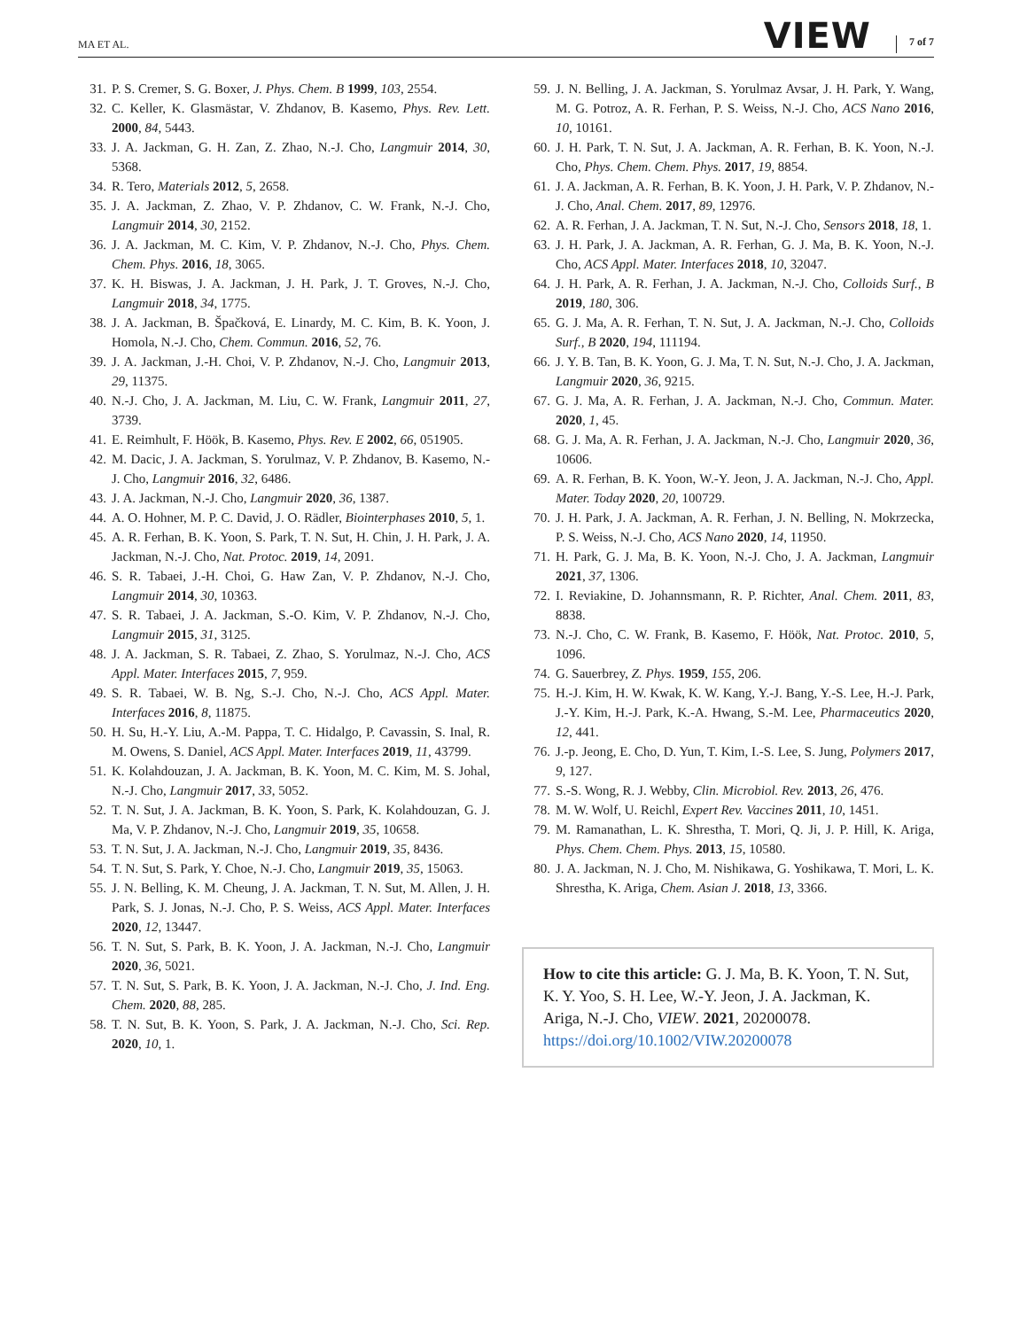MA ET AL. VIEW 7 of 7
31. P. S. Cremer, S. G. Boxer, J. Phys. Chem. B 1999, 103, 2554.
32. C. Keller, K. Glasmästar, V. Zhdanov, B. Kasemo, Phys. Rev. Lett. 2000, 84, 5443.
33. J. A. Jackman, G. H. Zan, Z. Zhao, N.-J. Cho, Langmuir 2014, 30, 5368.
34. R. Tero, Materials 2012, 5, 2658.
35. J. A. Jackman, Z. Zhao, V. P. Zhdanov, C. W. Frank, N.-J. Cho, Langmuir 2014, 30, 2152.
36. J. A. Jackman, M. C. Kim, V. P. Zhdanov, N.-J. Cho, Phys. Chem. Chem. Phys. 2016, 18, 3065.
37. K. H. Biswas, J. A. Jackman, J. H. Park, J. T. Groves, N.-J. Cho, Langmuir 2018, 34, 1775.
38. J. A. Jackman, B. Špačková, E. Linardy, M. C. Kim, B. K. Yoon, J. Homola, N.-J. Cho, Chem. Commun. 2016, 52, 76.
39. J. A. Jackman, J.-H. Choi, V. P. Zhdanov, N.-J. Cho, Langmuir 2013, 29, 11375.
40. N.-J. Cho, J. A. Jackman, M. Liu, C. W. Frank, Langmuir 2011, 27, 3739.
41. E. Reimhult, F. Höök, B. Kasemo, Phys. Rev. E 2002, 66, 051905.
42. M. Dacic, J. A. Jackman, S. Yorulmaz, V. P. Zhdanov, B. Kasemo, N.-J. Cho, Langmuir 2016, 32, 6486.
43. J. A. Jackman, N.-J. Cho, Langmuir 2020, 36, 1387.
44. A. O. Hohner, M. P. C. David, J. O. Rädler, Biointerphases 2010, 5, 1.
45. A. R. Ferhan, B. K. Yoon, S. Park, T. N. Sut, H. Chin, J. H. Park, J. A. Jackman, N.-J. Cho, Nat. Protoc. 2019, 14, 2091.
46. S. R. Tabaei, J.-H. Choi, G. Haw Zan, V. P. Zhdanov, N.-J. Cho, Langmuir 2014, 30, 10363.
47. S. R. Tabaei, J. A. Jackman, S.-O. Kim, V. P. Zhdanov, N.-J. Cho, Langmuir 2015, 31, 3125.
48. J. A. Jackman, S. R. Tabaei, Z. Zhao, S. Yorulmaz, N.-J. Cho, ACS Appl. Mater. Interfaces 2015, 7, 959.
49. S. R. Tabaei, W. B. Ng, S.-J. Cho, N.-J. Cho, ACS Appl. Mater. Interfaces 2016, 8, 11875.
50. H. Su, H.-Y. Liu, A.-M. Pappa, T. C. Hidalgo, P. Cavassin, S. Inal, R. M. Owens, S. Daniel, ACS Appl. Mater. Interfaces 2019, 11, 43799.
51. K. Kolahdouzan, J. A. Jackman, B. K. Yoon, M. C. Kim, M. S. Johal, N.-J. Cho, Langmuir 2017, 33, 5052.
52. T. N. Sut, J. A. Jackman, B. K. Yoon, S. Park, K. Kolahdouzan, G. J. Ma, V. P. Zhdanov, N.-J. Cho, Langmuir 2019, 35, 10658.
53. T. N. Sut, J. A. Jackman, N.-J. Cho, Langmuir 2019, 35, 8436.
54. T. N. Sut, S. Park, Y. Choe, N.-J. Cho, Langmuir 2019, 35, 15063.
55. J. N. Belling, K. M. Cheung, J. A. Jackman, T. N. Sut, M. Allen, J. H. Park, S. J. Jonas, N.-J. Cho, P. S. Weiss, ACS Appl. Mater. Interfaces 2020, 12, 13447.
56. T. N. Sut, S. Park, B. K. Yoon, J. A. Jackman, N.-J. Cho, Langmuir 2020, 36, 5021.
57. T. N. Sut, S. Park, B. K. Yoon, J. A. Jackman, N.-J. Cho, J. Ind. Eng. Chem. 2020, 88, 285.
58. T. N. Sut, B. K. Yoon, S. Park, J. A. Jackman, N.-J. Cho, Sci. Rep. 2020, 10, 1.
59. J. N. Belling, J. A. Jackman, S. Yorulmaz Avsar, J. H. Park, Y. Wang, M. G. Potroz, A. R. Ferhan, P. S. Weiss, N.-J. Cho, ACS Nano 2016, 10, 10161.
60. J. H. Park, T. N. Sut, J. A. Jackman, A. R. Ferhan, B. K. Yoon, N.-J. Cho, Phys. Chem. Chem. Phys. 2017, 19, 8854.
61. J. A. Jackman, A. R. Ferhan, B. K. Yoon, J. H. Park, V. P. Zhdanov, N.-J. Cho, Anal. Chem. 2017, 89, 12976.
62. A. R. Ferhan, J. A. Jackman, T. N. Sut, N.-J. Cho, Sensors 2018, 18, 1.
63. J. H. Park, J. A. Jackman, A. R. Ferhan, G. J. Ma, B. K. Yoon, N.-J. Cho, ACS Appl. Mater. Interfaces 2018, 10, 32047.
64. J. H. Park, A. R. Ferhan, J. A. Jackman, N.-J. Cho, Colloids Surf., B 2019, 180, 306.
65. G. J. Ma, A. R. Ferhan, T. N. Sut, J. A. Jackman, N.-J. Cho, Colloids Surf., B 2020, 194, 111194.
66. J. Y. B. Tan, B. K. Yoon, G. J. Ma, T. N. Sut, N.-J. Cho, J. A. Jackman, Langmuir 2020, 36, 9215.
67. G. J. Ma, A. R. Ferhan, J. A. Jackman, N.-J. Cho, Commun. Mater. 2020, 1, 45.
68. G. J. Ma, A. R. Ferhan, J. A. Jackman, N.-J. Cho, Langmuir 2020, 36, 10606.
69. A. R. Ferhan, B. K. Yoon, W.-Y. Jeon, J. A. Jackman, N.-J. Cho, Appl. Mater. Today 2020, 20, 100729.
70. J. H. Park, J. A. Jackman, A. R. Ferhan, J. N. Belling, N. Mokrzecka, P. S. Weiss, N.-J. Cho, ACS Nano 2020, 14, 11950.
71. H. Park, G. J. Ma, B. K. Yoon, N.-J. Cho, J. A. Jackman, Langmuir 2021, 37, 1306.
72. I. Reviakine, D. Johannsmann, R. P. Richter, Anal. Chem. 2011, 83, 8838.
73. N.-J. Cho, C. W. Frank, B. Kasemo, F. Höök, Nat. Protoc. 2010, 5, 1096.
74. G. Sauerbrey, Z. Phys. 1959, 155, 206.
75. H.-J. Kim, H. W. Kwak, K. W. Kang, Y.-J. Bang, Y.-S. Lee, H.-J. Park, J.-Y. Kim, H.-J. Park, K.-A. Hwang, S.-M. Lee, Pharmaceutics 2020, 12, 441.
76. J.-p. Jeong, E. Cho, D. Yun, T. Kim, I.-S. Lee, S. Jung, Polymers 2017, 9, 127.
77. S.-S. Wong, R. J. Webby, Clin. Microbiol. Rev. 2013, 26, 476.
78. M. W. Wolf, U. Reichl, Expert Rev. Vaccines 2011, 10, 1451.
79. M. Ramanathan, L. K. Shrestha, T. Mori, Q. Ji, J. P. Hill, K. Ariga, Phys. Chem. Chem. Phys. 2013, 15, 10580.
80. J. A. Jackman, N. J. Cho, M. Nishikawa, G. Yoshikawa, T. Mori, L. K. Shrestha, K. Ariga, Chem. Asian J. 2018, 13, 3366.
How to cite this article: G. J. Ma, B. K. Yoon, T. N. Sut, K. Y. Yoo, S. H. Lee, W.-Y. Jeon, J. A. Jackman, K. Ariga, N.-J. Cho, VIEW. 2021, 20200078. https://doi.org/10.1002/VIW.20200078